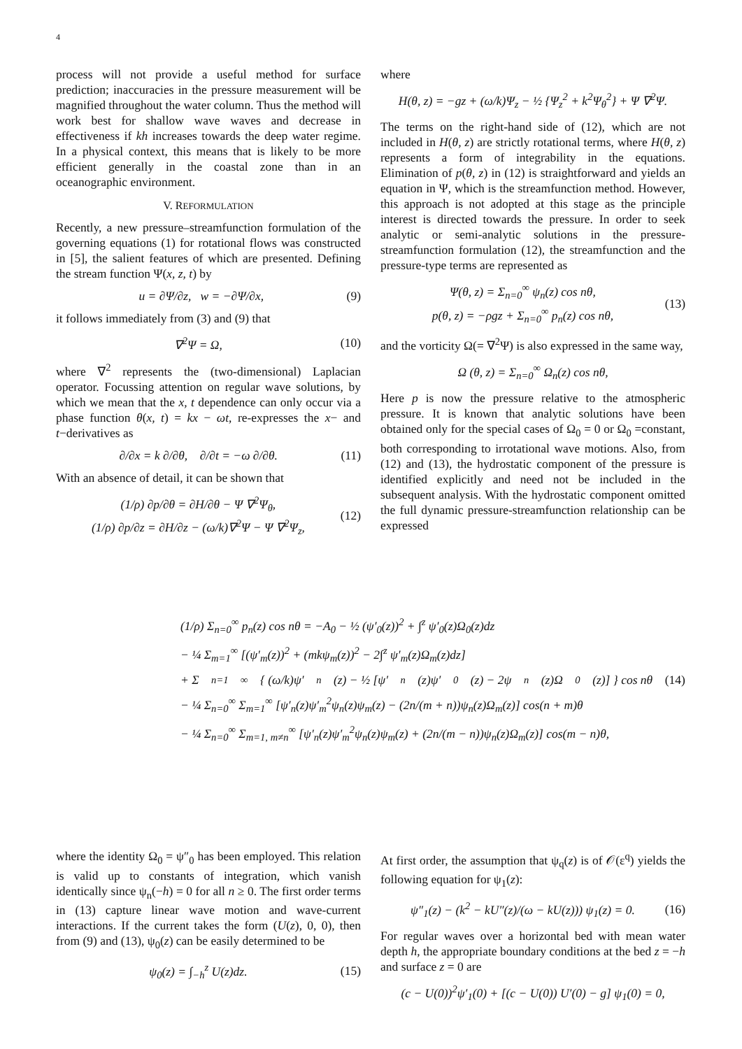4
process will not provide a useful method for surface prediction; inaccuracies in the pressure measurement will be magnified throughout the water column. Thus the method will work best for shallow wave waves and decrease in effectiveness if kh increases towards the deep water regime. In a physical context, this means that is likely to be more efficient generally in the coastal zone than in an oceanographic environment.
V. REFORMULATION
Recently, a new pressure–streamfunction formulation of the governing equations (1) for rotational flows was constructed in [5], the salient features of which are presented. Defining the stream function Ψ(x, z, t) by
u = ∂Ψ/∂z, w = −∂Ψ/∂x, (9)
it follows immediately from (3) and (9) that
∇<sup>2</sup>Ψ = Ω, (10)
where ∇<sup>2</sup> represents the (two-dimensional) Laplacian operator. Focussing attention on regular wave solutions, by which we mean that the x, t dependence can only occur via a phase function θ(x, t) = kx − ωt, re-expresses the x− and t−derivatives as
∂/∂x = k ∂/∂θ, ∂/∂t = −ω ∂/∂θ. (11)
With an absence of detail, it can be shown that
(1/ρ) ∂p/∂θ = ∂H/∂θ − Ψ ∇<sup>2</sup>Ψ<sub>θ</sub>,
(1/ρ) ∂p/∂z = ∂H/∂z − (ω/k)∇<sup>2</sup>Ψ − Ψ ∇<sup>2</sup>Ψ<sub>z</sub>, (12)
where
H(θ, z) = −gz + (ω/k)Ψ<sub>z</sub> − ½ {Ψ<sub>z</sub><sup>2</sup> + k<sup>2</sup>Ψ<sub>θ</sub><sup>2</sup>} + Ψ ∇<sup>2</sup>Ψ.
The terms on the right-hand side of (12), which are not included in H(θ, z) are strictly rotational terms, where H(θ, z) represents a form of integrability in the equations. Elimination of p(θ, z) in (12) is straightforward and yields an equation in Ψ, which is the streamfunction method. However, this approach is not adopted at this stage as the principle interest is directed towards the pressure. In order to seek analytic or semi-analytic solutions in the pressure-streamfunction formulation (12), the streamfunction and the pressure-type terms are represented as
Ψ(θ, z) = Σ<sub>n=0</sub><sup>∞</sup> ψ<sub>n</sub>(z) cos nθ,
p(θ, z) = −ρgz + Σ<sub>n=0</sub><sup>∞</sup> p<sub>n</sub>(z) cos nθ, (13)
and the vorticity Ω(= ∇<sup>2</sup>Ψ) is also expressed in the same way,
Ω (θ, z) = Σ<sub>n=0</sub><sup>∞</sup> Ω<sub>n</sub>(z) cos nθ,
Here p is now the pressure relative to the atmospheric pressure. It is known that analytic solutions have been obtained only for the special cases of Ω<sub>0</sub> = 0 or Ω<sub>0</sub> =constant, both corresponding to irrotational wave motions. Also, from (12) and (13), the hydrostatic component of the pressure is identified explicitly and need not be included in the subsequent analysis. With the hydrostatic component omitted the full dynamic pressure-streamfunction relationship can be expressed
(1/ρ) Σ<sub>n=0</sub><sup>∞</sup> p<sub>n</sub>(z) cos nθ = −A<sub>0</sub> − ½ (ψ′<sub>0</sub>(z))<sup>2</sup> + ∫<sup>z</sup> ψ′<sub>0</sub>(z)Ω<sub>0</sub>(z)dz
− ¼ Σ<sub>m=1</sub><sup>∞</sup> [(ψ′<sub>m</sub>(z))<sup>2</sup> + (mkψ<sub>m</sub>(z))<sup>2</sup> − 2∫<sup>z</sup> ψ′<sub>m</sub>(z)Ω<sub>m</sub>(z)dz]
+ Σ<sub>n=1</sub><sup>∞</sup> { (ω/k)ψ′<sub>n</sub>(z) − ½ [ψ′<sub>n</sub>(z)ψ′<sub>0</sub>(z) − 2ψ<sub>n</sub>(z)Ω<sub>0</sub>(z)] } cos nθ (14)
− ¼ Σ<sub>n=0</sub><sup>∞</sup> Σ<sub>m=1</sub><sup>∞</sup> [ψ′<sub>n</sub>(z)ψ′<sub>m</sub><sup>2</sup>ψ<sub>n</sub>(z)ψ<sub>m</sub>(z) − (2n/(m + n))ψ<sub>n</sub>(z)Ω<sub>m</sub>(z)] cos(n + m)θ
− ¼ Σ<sub>n=0</sub><sup>∞</sup> Σ<sub>m=1, m≠n</sub><sup>∞</sup> [ψ′<sub>n</sub>(z)ψ′<sub>m</sub><sup>2</sup>ψ<sub>n</sub>(z)ψ<sub>m</sub>(z) + (2n/(m − n))ψ<sub>n</sub>(z)Ω<sub>m</sub>(z)] cos(m − n)θ,
where the identity Ω<sub>0</sub> = ψ″<sub>0</sub> has been employed. This relation is valid up to constants of integration, which vanish identically since ψ<sub>n</sub>(−h) = 0 for all n ≥ 0. The first order terms in (13) capture linear wave motion and wave-current interactions. If the current takes the form (U(z), 0, 0), then from (9) and (13), ψ<sub>0</sub>(z) can be easily determined to be
ψ<sub>0</sub>(z) = ∫<sub>−h</sub><sup>z</sup> U(z)dz. (15)
At first order, the assumption that ψ<sub>q</sub>(z) is of 𝒪(ε<sup>q</sup>) yields the following equation for ψ<sub>1</sub>(z):
ψ″<sub>1</sub>(z) − (k<sup>2</sup> − kU″(z)/(ω − kU(z))) ψ<sub>1</sub>(z) = 0. (16)
For regular waves over a horizontal bed with mean water depth h, the appropriate boundary conditions at the bed z = −h and surface z = 0 are
(c − U(0))<sup>2</sup>ψ′<sub>1</sub>(0) + [(c − U(0)) U′(0) − g] ψ<sub>1</sub>(0) = 0,